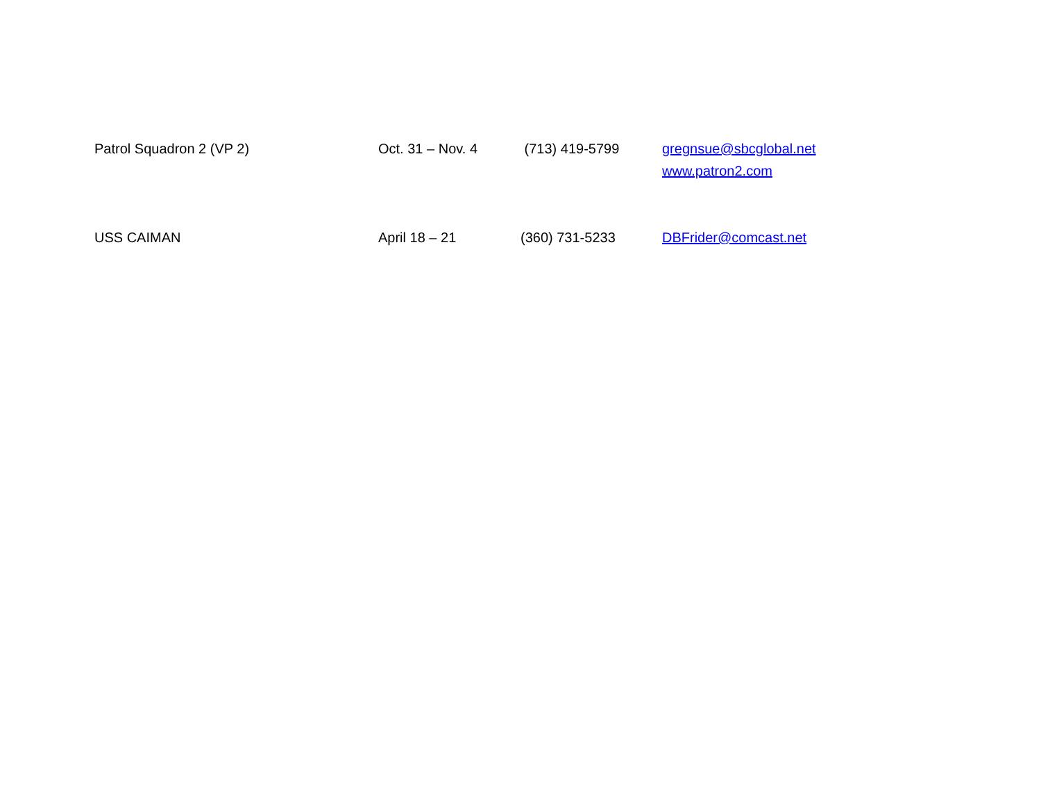| Patrol Squadron 2 (VP 2) | Oct. 31 – Nov. 4 | (713) 419-5799 | gregnsue@sbcglobal.net www.patron2.com |
| USS CAIMAN | April 18 – 21 | (360) 731-5233 | DBFrider@comcast.net |